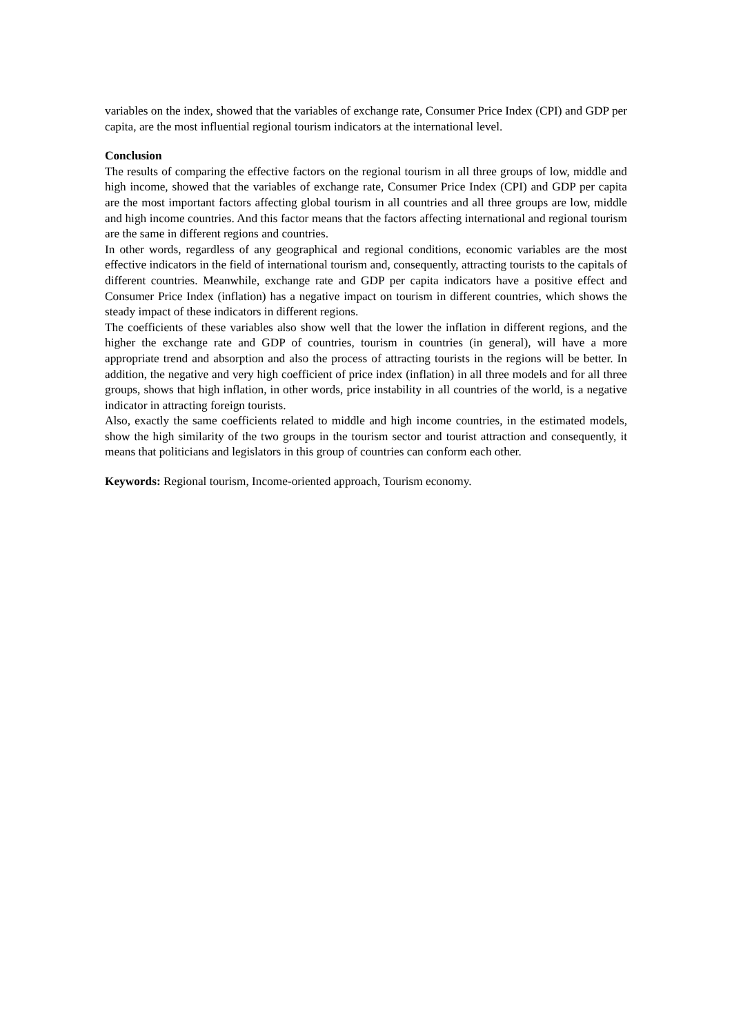variables on the index, showed that the variables of exchange rate, Consumer Price Index (CPI) and GDP per capita, are the most influential regional tourism indicators at the international level.
Conclusion
The results of comparing the effective factors on the regional tourism in all three groups of low, middle and high income, showed that the variables of exchange rate, Consumer Price Index (CPI) and GDP per capita are the most important factors affecting global tourism in all countries and all three groups are low, middle and high income countries. And this factor means that the factors affecting international and regional tourism are the same in different regions and countries.
In other words, regardless of any geographical and regional conditions, economic variables are the most effective indicators in the field of international tourism and, consequently, attracting tourists to the capitals of different countries. Meanwhile, exchange rate and GDP per capita indicators have a positive effect and Consumer Price Index (inflation) has a negative impact on tourism in different countries, which shows the steady impact of these indicators in different regions.
The coefficients of these variables also show well that the lower the inflation in different regions, and the higher the exchange rate and GDP of countries, tourism in countries (in general), will have a more appropriate trend and absorption and also the process of attracting tourists in the regions will be better. In addition, the negative and very high coefficient of price index (inflation) in all three models and for all three groups, shows that high inflation, in other words, price instability in all countries of the world, is a negative indicator in attracting foreign tourists.
Also, exactly the same coefficients related to middle and high income countries, in the estimated models, show the high similarity of the two groups in the tourism sector and tourist attraction and consequently, it means that politicians and legislators in this group of countries can conform each other.
Keywords: Regional tourism, Income-oriented approach, Tourism economy.